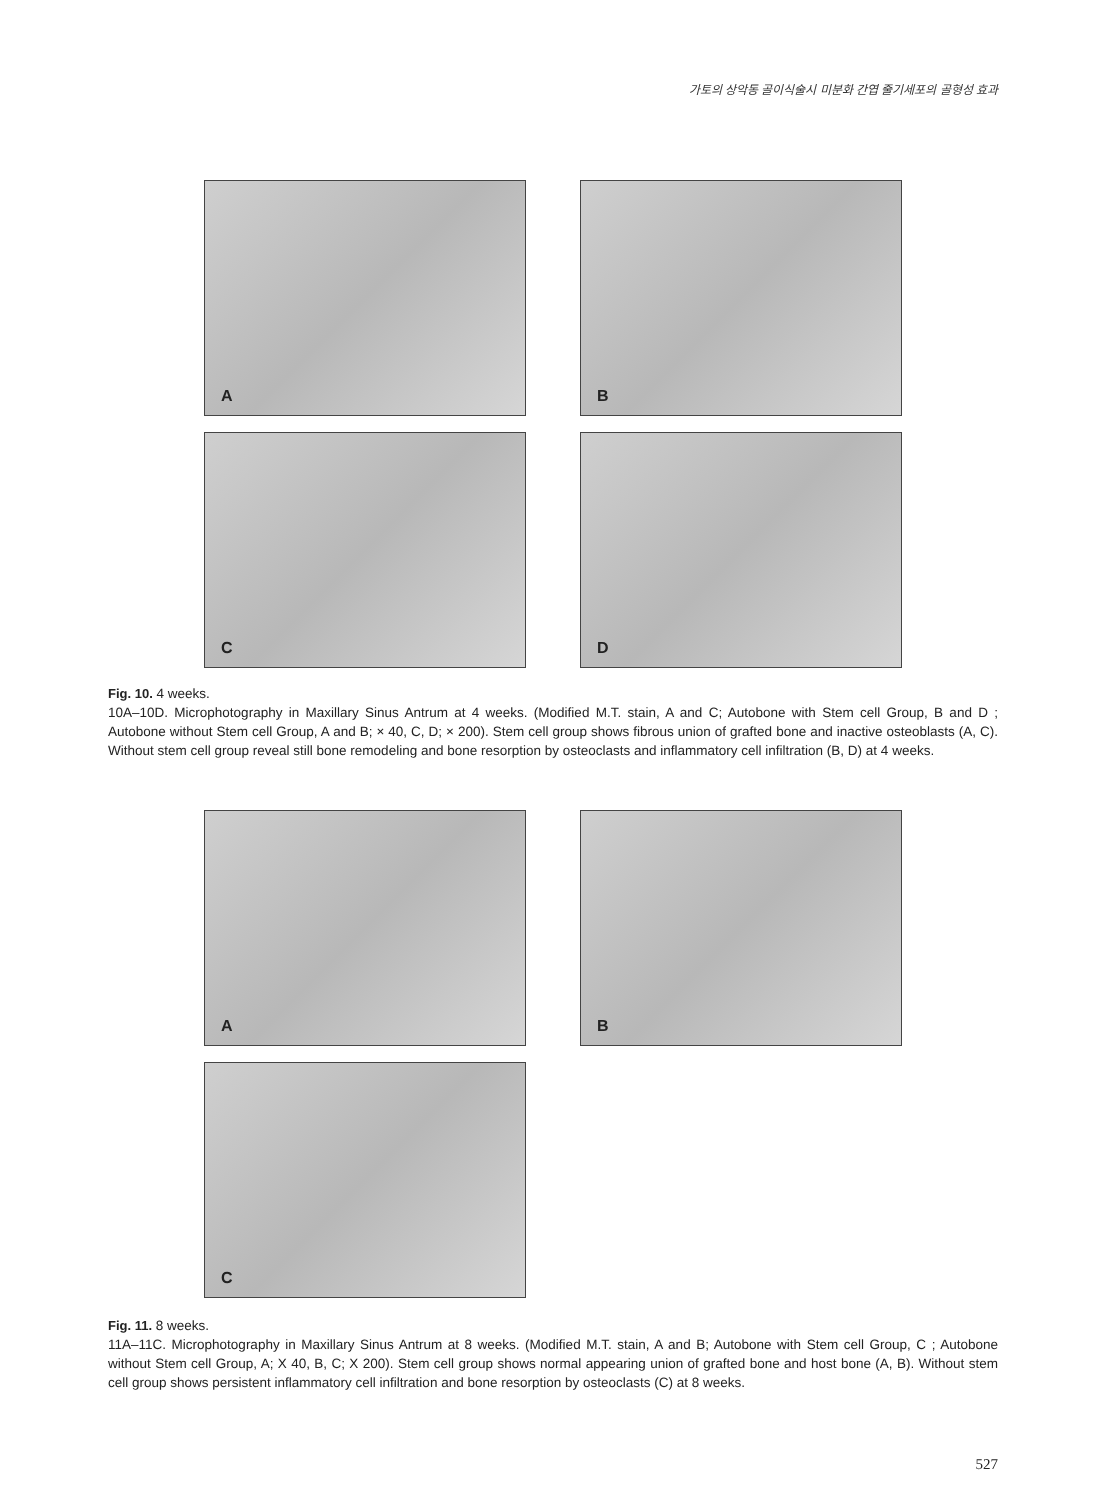가토의 상악동 골이식술시 미분화 간엽 줄기세포의 골형성 효과
A B
C D
Fig. 10. 4 weeks.
10A–10D. Microphotography in Maxillary Sinus Antrum at 4 weeks. (Modified M.T. stain, A and C; Autobone with Stem cell Group, B and D ; Autobone without Stem cell Group, A and B; × 40, C, D; × 200). Stem cell group shows fibrous union of grafted bone and inactive osteoblasts (A, C). Without stem cell group reveal still bone remodeling and bone resorption by osteoclasts and inflammatory cell infiltration (B, D) at 4 weeks.
A B
C
Fig. 11. 8 weeks.
11A–11C. Microphotography in Maxillary Sinus Antrum at 8 weeks. (Modified M.T. stain, A and B; Autobone with Stem cell Group, C ; Autobone without Stem cell Group, A; X 40, B, C; X 200). Stem cell group shows normal appearing union of grafted bone and host bone (A, B). Without stem cell group shows persistent inflammatory cell infiltration and bone resorption by osteoclasts (C) at 8 weeks.
527